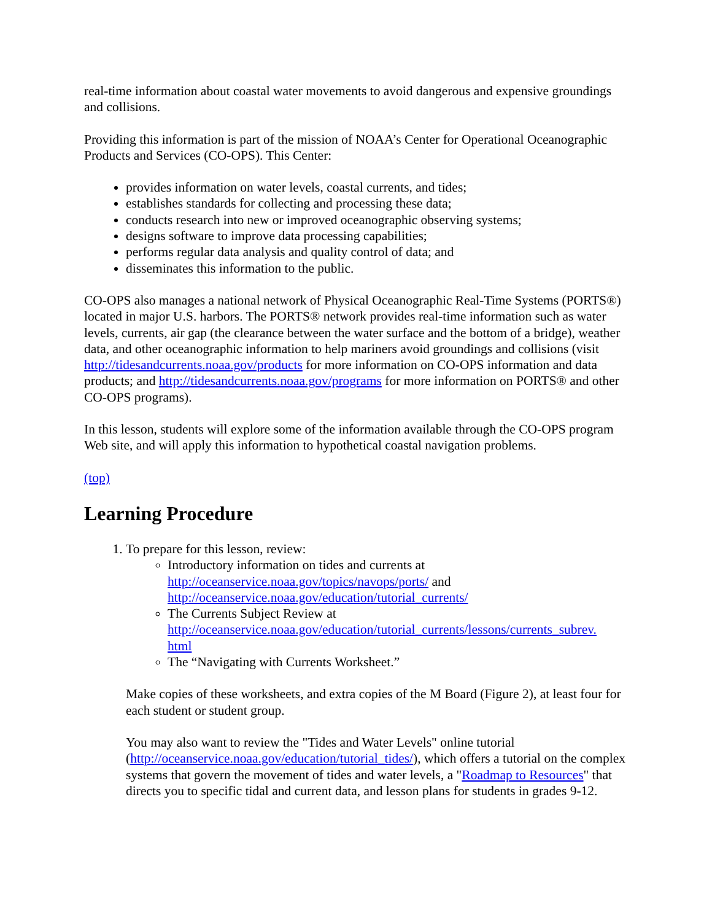real-time information about coastal water movements to avoid dangerous and expensive groundings and collisions.
Providing this information is part of the mission of NOAA’s Center for Operational Oceanographic Products and Services (CO-OPS). This Center:
provides information on water levels, coastal currents, and tides;
establishes standards for collecting and processing these data;
conducts research into new or improved oceanographic observing systems;
designs software to improve data processing capabilities;
performs regular data analysis and quality control of data; and
disseminates this information to the public.
CO-OPS also manages a national network of Physical Oceanographic Real-Time Systems (PORTS®) located in major U.S. harbors. The PORTS® network provides real-time information such as water levels, currents, air gap (the clearance between the water surface and the bottom of a bridge), weather data, and other oceanographic information to help mariners avoid groundings and collisions (visit http://tidesandcurrents.noaa.gov/products for more information on CO-OPS information and data products; and http://tidesandcurrents.noaa.gov/programs for more information on PORTS® and other CO-OPS programs).
In this lesson, students will explore some of the information available through the CO-OPS program Web site, and will apply this information to hypothetical coastal navigation problems.
(top)
Learning Procedure
1. To prepare for this lesson, review:
Introductory information on tides and currents at http://oceanservice.noaa.gov/topics/navops/ports/ and http://oceanservice.noaa.gov/education/tutorial_currents/
The Currents Subject Review at http://oceanservice.noaa.gov/education/tutorial_currents/lessons/currents_subrev.
html
The “Navigating with Currents Worksheet.”
Make copies of these worksheets, and extra copies of the M Board (Figure 2), at least four for each student or student group.
You may also want to review the "Tides and Water Levels" online tutorial (http://oceanservice.noaa.gov/education/tutorial_tides/), which offers a tutorial on the complex systems that govern the movement of tides and water levels, a "Roadmap to Resources" that directs you to specific tidal and current data, and lesson plans for students in grades 9-12.